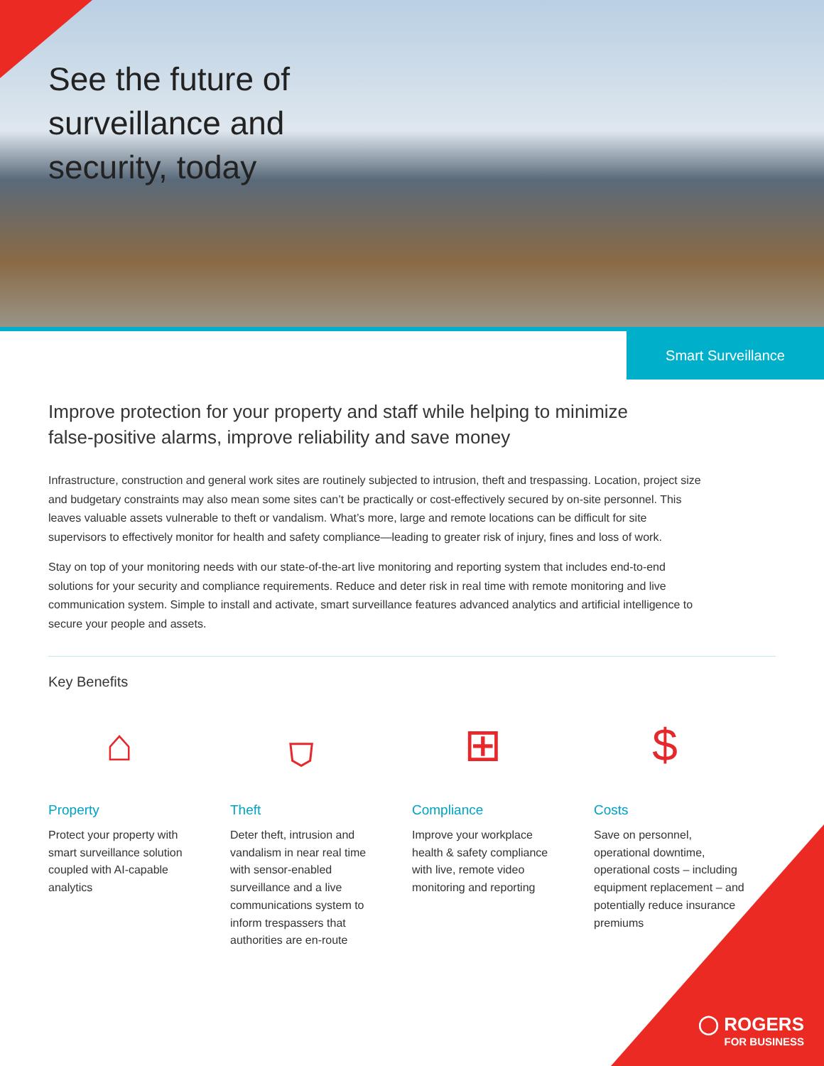See the future of
surveillance and
security, today
Smart Surveillance
Improve protection for your property and staff while helping to minimize
false-positive alarms, improve reliability and save money
Infrastructure, construction and general work sites are routinely subjected to intrusion, theft and trespassing. Location, project size and budgetary constraints may also mean some sites can’t be practically or cost-effectively secured by on-site personnel. This leaves valuable assets vulnerable to theft or vandalism. What’s more, large and remote locations can be difficult for site supervisors to effectively monitor for health and safety compliance—leading to greater risk of injury, fines and loss of work.
Stay on top of your monitoring needs with our state-of-the-art live monitoring and reporting system that includes end-to-end solutions for your security and compliance requirements. Reduce and deter risk in real time with remote monitoring and live communication system. Simple to install and activate, smart surveillance features advanced analytics and artificial intelligence to secure your people and assets.
Key Benefits
⌂
Property
Protect your property with smart surveillance solution coupled with AI-capable analytics
⛉
Theft
Deter theft, intrusion and vandalism in near real time with sensor-enabled surveillance and a live communications system to inform trespassers that authorities are en-route
⊞
Compliance
Improve your workplace health & safety compliance with live, remote video monitoring and reporting
$
Costs
Save on personnel, operational downtime, operational costs – including equipment replacement – and potentially reduce insurance premiums
◯ ROGERS
FOR BUSINESS